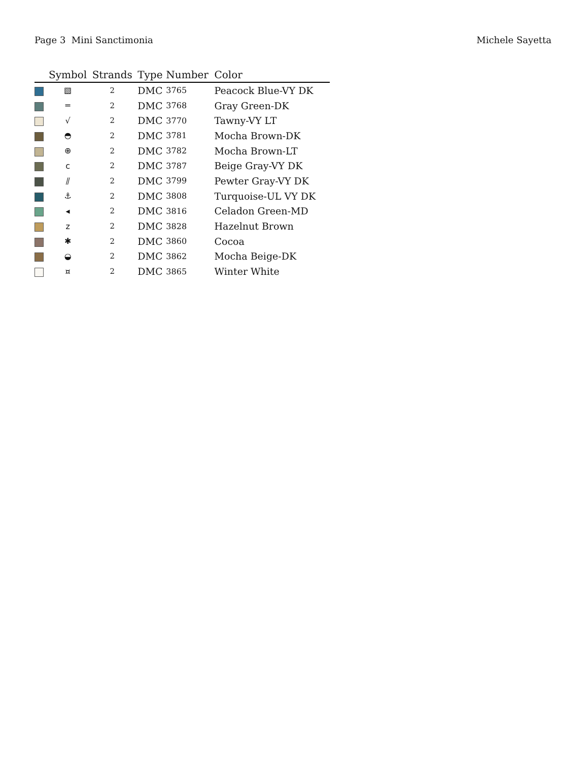Page 3 Mini Sanctimonia Michele Sayetta
| | Symbol | Strands | Type | Number | Color |
| --- | --- | --- | --- | --- | --- |
| | ▧ | 2 | DMC | 3765 | Peacock Blue-VY DK |
| | ═ | 2 | DMC | 3768 | Gray Green-DK |
| | √ | 2 | DMC | 3770 | Tawny-VY LT |
| | ◓ | 2 | DMC | 3781 | Mocha Brown-DK |
| | ⊕ | 2 | DMC | 3782 | Mocha Brown-LT |
| | ϲ | 2 | DMC | 3787 | Beige Gray-VY DK |
| | ⫽ | 2 | DMC | 3799 | Pewter Gray-VY DK |
| | ⚓ | 2 | DMC | 3808 | Turquoise-UL VY DK |
| | ◂ | 2 | DMC | 3816 | Celadon Green-MD |
| | z | 2 | DMC | 3828 | Hazelnut Brown |
| | ✱ | 2 | DMC | 3860 | Cocoa |
| | ◒ | 2 | DMC | 3862 | Mocha Beige-DK |
| | ¤ | 2 | DMC | 3865 | Winter White |